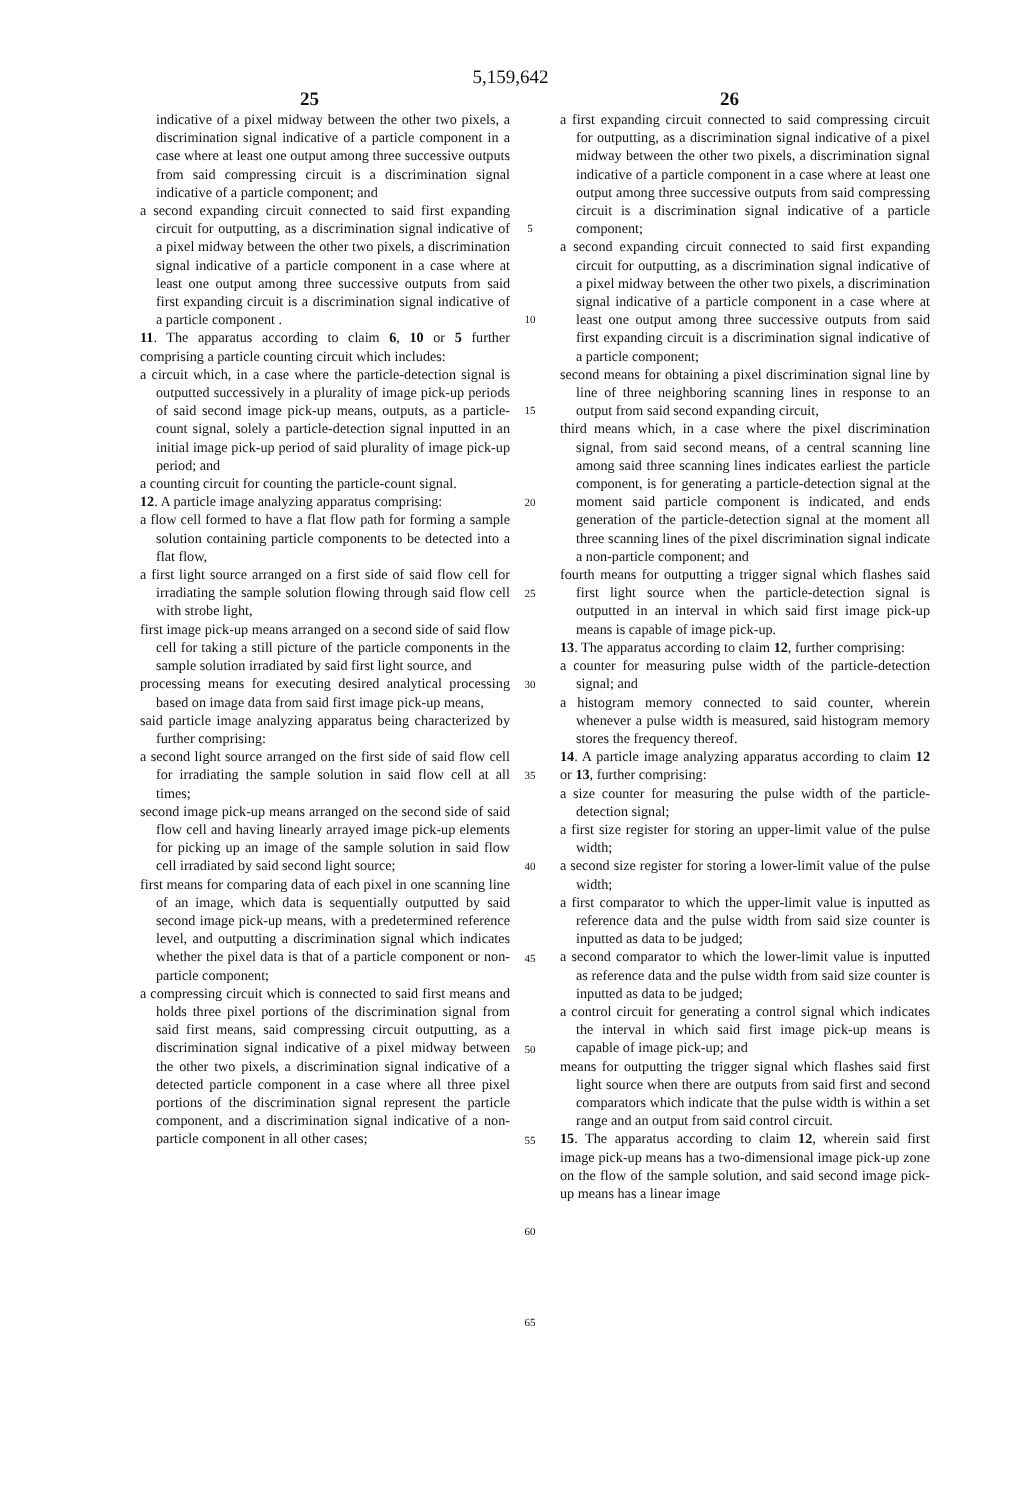5,159,642
25 26
indicative of a pixel midway between the other two pixels, a discrimination signal indicative of a particle component in a case where at least one output among three successive outputs from said compressing circuit is a discrimination signal indicative of a particle component; and
a second expanding circuit connected to said first expanding circuit for outputting, as a discrimination signal indicative of a pixel midway between the other two pixels, a discrimination signal indicative of a particle component in a case where at least one output among three successive outputs from said first expanding circuit is a discrimination signal indicative of a particle component .
11. The apparatus according to claim 6, 10 or 5 further comprising a particle counting circuit which includes:
a circuit which, in a case where the particle-detection signal is outputted successively in a plurality of image pick-up periods of said second image pick-up means, outputs, as a particle-count signal, solely a particle-detection signal inputted in an initial image pick-up period of said plurality of image pick-up period; and
a counting circuit for counting the particle-count signal.
12. A particle image analyzing apparatus comprising:
a flow cell formed to have a flat flow path for forming a sample solution containing particle components to be detected into a flat flow,
a first light source arranged on a first side of said flow cell for irradiating the sample solution flowing through said flow cell with strobe light,
first image pick-up means arranged on a second side of said flow cell for taking a still picture of the particle components in the sample solution irradiated by said first light source, and
processing means for executing desired analytical processing based on image data from said first image pick-up means,
said particle image analyzing apparatus being characterized by further comprising:
a second light source arranged on the first side of said flow cell for irradiating the sample solution in said flow cell at all times;
second image pick-up means arranged on the second side of said flow cell and having linearly arrayed image pick-up elements for picking up an image of the sample solution in said flow cell irradiated by said second light source;
first means for comparing data of each pixel in one scanning line of an image, which data is sequentially outputted by said second image pick-up means, with a predetermined reference level, and outputting a discrimination signal which indicates whether the pixel data is that of a particle component or non-particle component;
a compressing circuit which is connected to said first means and holds three pixel portions of the discrimination signal from said first means, said compressing circuit outputting, as a discrimination signal indicative of a pixel midway between the other two pixels, a discrimination signal indicative of a detected particle component in a case where all three pixel portions of the discrimination signal represent the particle component, and a discrimination signal indicative of a non-particle component in all other cases;
5
10
15
20
25
30
35
40
45
50
55
60
65
a first expanding circuit connected to said compressing circuit for outputting, as a discrimination signal indicative of a pixel midway between the other two pixels, a discrimination signal indicative of a particle component in a case where at least one output among three successive outputs from said compressing circuit is a discrimination signal indicative of a particle component;
a second expanding circuit connected to said first expanding circuit for outputting, as a discrimination signal indicative of a pixel midway between the other two pixels, a discrimination signal indicative of a particle component in a case where at least one output among three successive outputs from said first expanding circuit is a discrimination signal indicative of a particle component;
second means for obtaining a pixel discrimination signal line by line of three neighboring scanning lines in response to an output from said second expanding circuit,
third means which, in a case where the pixel discrimination signal, from said second means, of a central scanning line among said three scanning lines indicates earliest the particle component, is for generating a particle-detection signal at the moment said particle component is indicated, and ends generation of the particle-detection signal at the moment all three scanning lines of the pixel discrimination signal indicate a non-particle component; and
fourth means for outputting a trigger signal which flashes said first light source when the particle-detection signal is outputted in an interval in which said first image pick-up means is capable of image pick-up.
13. The apparatus according to claim 12, further comprising:
a counter for measuring pulse width of the particle-detection signal; and
a histogram memory connected to said counter, wherein whenever a pulse width is measured, said histogram memory stores the frequency thereof.
14. A particle image analyzing apparatus according to claim 12 or 13, further comprising:
a size counter for measuring the pulse width of the particle-detection signal;
a first size register for storing an upper-limit value of the pulse width;
a second size register for storing a lower-limit value of the pulse width;
a first comparator to which the upper-limit value is inputted as reference data and the pulse width from said size counter is inputted as data to be judged;
a second comparator to which the lower-limit value is inputted as reference data and the pulse width from said size counter is inputted as data to be judged;
a control circuit for generating a control signal which indicates the interval in which said first image pick-up means is capable of image pick-up; and
means for outputting the trigger signal which flashes said first light source when there are outputs from said first and second comparators which indicate that the pulse width is within a set range and an output from said control circuit.
15. The apparatus according to claim 12, wherein said first image pick-up means has a two-dimensional image pick-up zone on the flow of the sample solution, and said second image pick-up means has a linear image